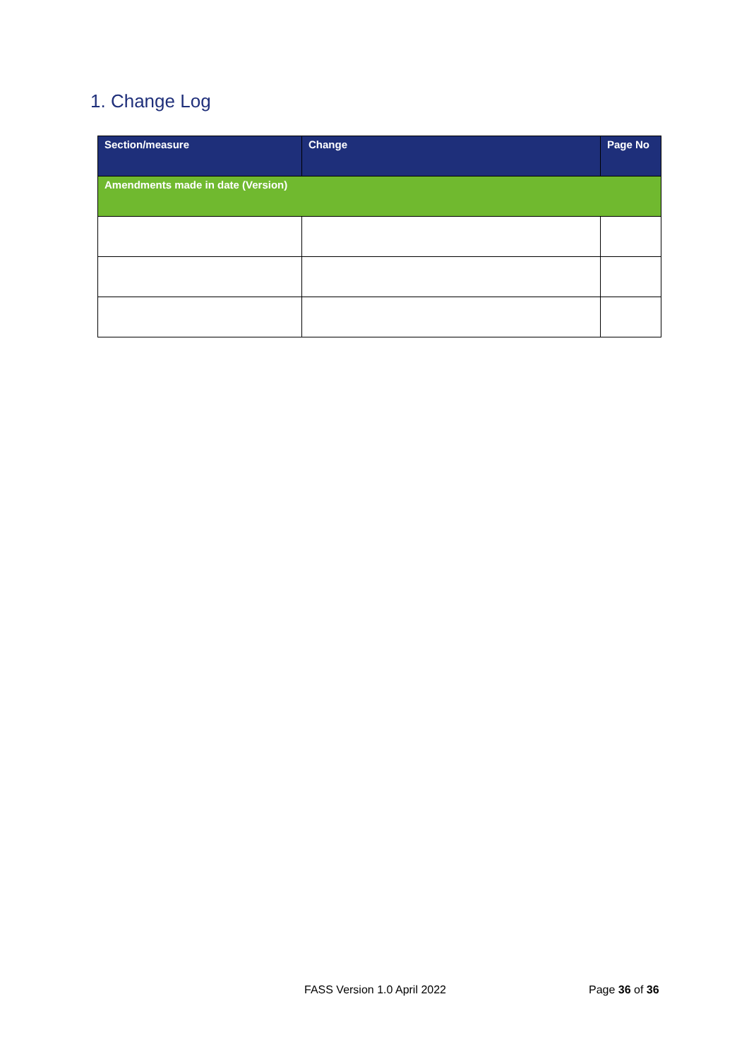1. Change Log
| Section/measure | Change | Page No |
| --- | --- | --- |
| Amendments made in date (Version) | | |
FASS Version 1.0 April 2022 Page 36 of 36